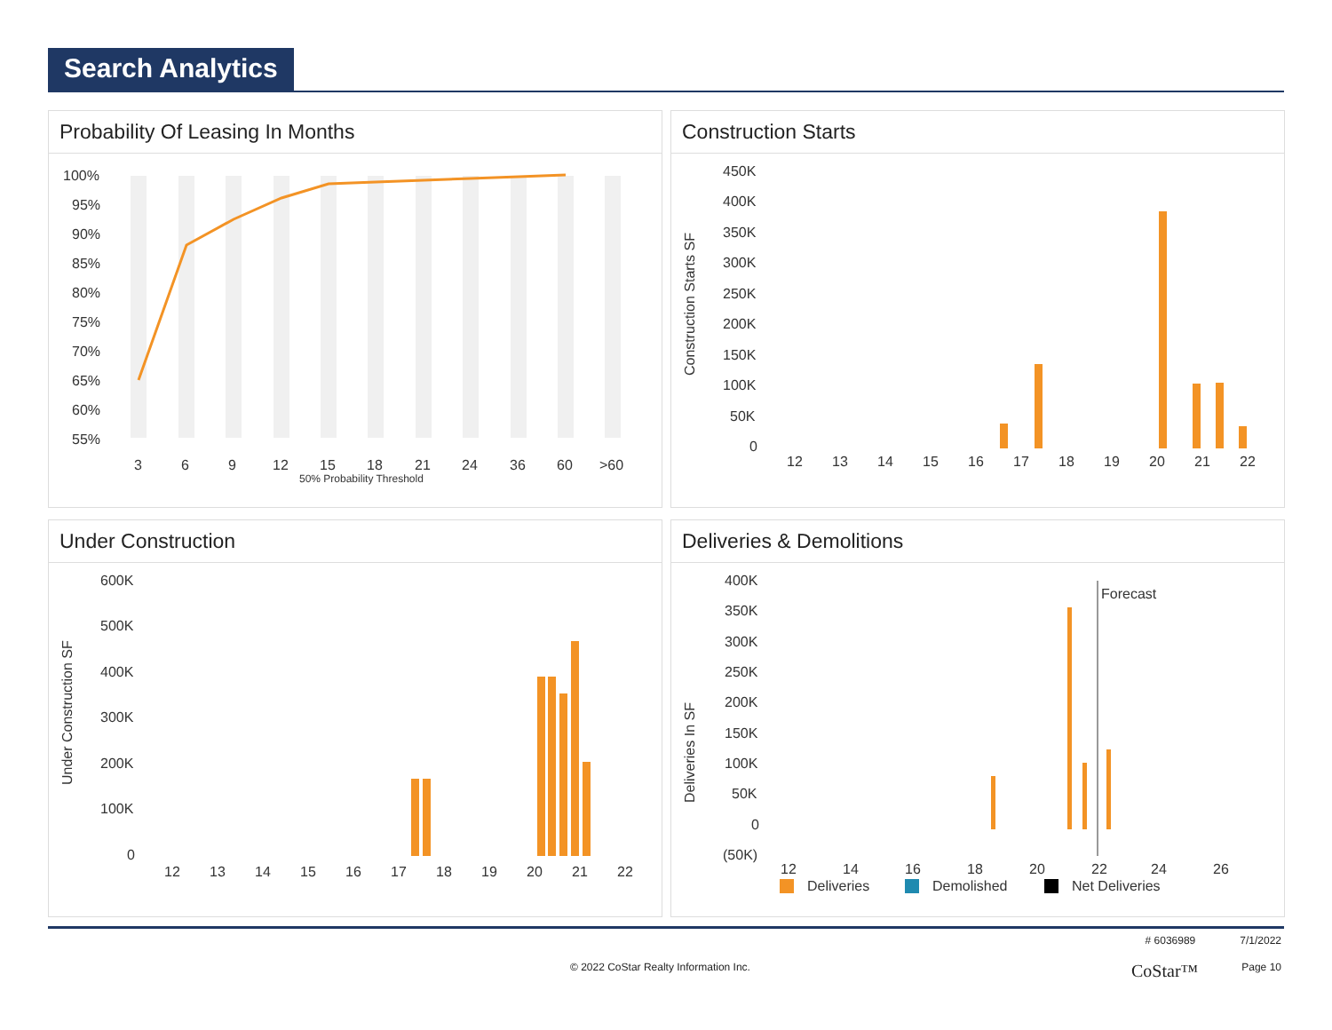Search Analytics
Probability Of Leasing In Months
100%
95%
90%
85%
80%
75%
70%
65%
60%
55%
3
6
9
12
15
18
21
24
36
60
>60
50% Probability Threshold
Construction Starts
450K
400K
350K
300K
250K
200K
150K
100K
50K
0
Construction Starts SF
12
13
14
15
16
17
18
19
20
21
22
Under Construction
600K
500K
400K
300K
200K
100K
0
Under Construction SF
12
13
14
15
16
17
18
19
20
21
22
Deliveries & Demolitions
400K
350K
300K
250K
200K
150K
100K
50K
0
(50K)
Deliveries In SF
Forecast
12
14
16
18
20
22
24
26
Deliveries
Demolished
Net Deliveries
# 6036989 7/1/2022
© 2022 CoStar Realty Information Inc. CoStar™ Page 10